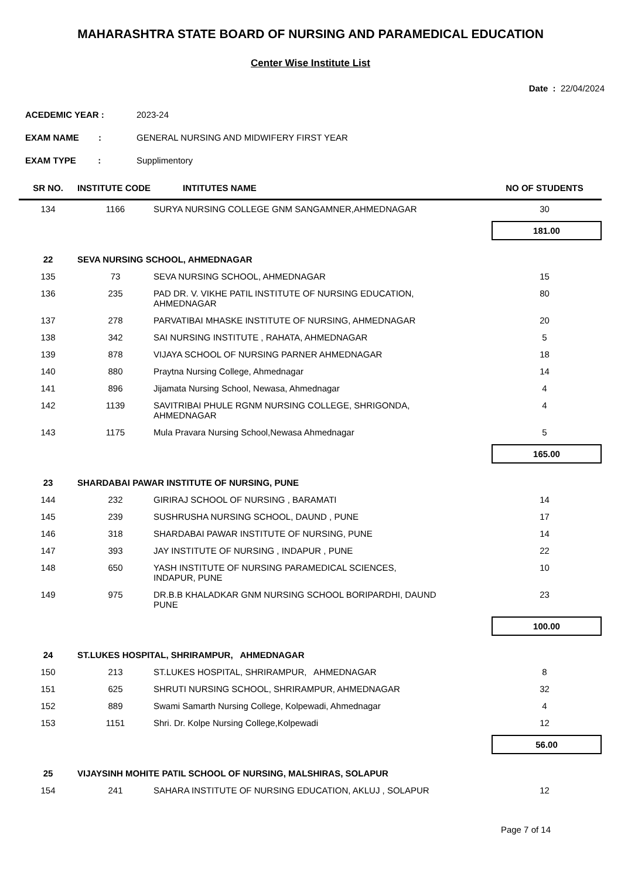MAHARASHTRA STATE BOARD OF NURSING AND PARAMEDICAL EDUCATION
Center Wise Institute List
Date : 22/04/2024
ACEDEMIC YEAR : 2023-24
EXAM NAME : GENERAL NURSING AND MIDWIFERY FIRST YEAR
EXAM TYPE : Supplimentory
| SR NO. | INSTITUTE CODE | INTITUTES NAME | NO OF STUDENTS |
| --- | --- | --- | --- |
| 134 | 1166 | SURYA NURSING COLLEGE GNM SANGAMNER,AHMEDNAGAR | 30 |
| 181.00 | | | |
| 22 | SEVA NURSING SCHOOL, AHMEDNAGAR | | |
| 135 | 73 | SEVA NURSING SCHOOL, AHMEDNAGAR | 15 |
| 136 | 235 | PAD DR. V. VIKHE PATIL INSTITUTE OF NURSING EDUCATION, AHMEDNAGAR | 80 |
| 137 | 278 | PARVATIBAI MHASKE INSTITUTE OF NURSING, AHMEDNAGAR | 20 |
| 138 | 342 | SAI NURSING INSTITUTE , RAHATA, AHMEDNAGAR | 5 |
| 139 | 878 | VIJAYA SCHOOL OF NURSING PARNER AHMEDNAGAR | 18 |
| 140 | 880 | Praytna Nursing College, Ahmednagar | 14 |
| 141 | 896 | Jijamata Nursing School, Newasa, Ahmednagar | 4 |
| 142 | 1139 | SAVITRIBAI PHULE RGNM NURSING COLLEGE, SHRIGONDA, AHMEDNAGAR | 4 |
| 143 | 1175 | Mula Pravara Nursing School,Newasa Ahmednagar | 5 |
| 165.00 | | | |
| 23 | SHARDABAI PAWAR INSTITUTE OF NURSING, PUNE | | |
| 144 | 232 | GIRIRAJ SCHOOL OF NURSING , BARAMATI | 14 |
| 145 | 239 | SUSHRUSHA NURSING SCHOOL, DAUND , PUNE | 17 |
| 146 | 318 | SHARDABAI PAWAR INSTITUTE OF NURSING, PUNE | 14 |
| 147 | 393 | JAY INSTITUTE OF NURSING , INDAPUR , PUNE | 22 |
| 148 | 650 | YASH INSTITUTE OF NURSING PARAMEDICAL SCIENCES, INDAPUR, PUNE | 10 |
| 149 | 975 | DR.B.B KHALADKAR GNM NURSING SCHOOL BORIPARDHI, DAUND PUNE | 23 |
| 100.00 | | | |
| 24 | ST.LUKES HOSPITAL, SHRIRAMPUR, AHMEDNAGAR | | |
| 150 | 213 | ST.LUKES HOSPITAL, SHRIRAMPUR, AHMEDNAGAR | 8 |
| 151 | 625 | SHRUTI NURSING SCHOOL, SHRIRAMPUR, AHMEDNAGAR | 32 |
| 152 | 889 | Swami Samarth Nursing College, Kolpewadi, Ahmednagar | 4 |
| 153 | 1151 | Shri. Dr. Kolpe Nursing College,Kolpewadi | 12 |
| 56.00 | | | |
| 25 | VIJAYSINH MOHITE PATIL SCHOOL OF NURSING, MALSHIRAS, SOLAPUR | | |
| 154 | 241 | SAHARA INSTITUTE OF NURSING EDUCATION, AKLUJ , SOLAPUR | 12 |
Page 7 of 14